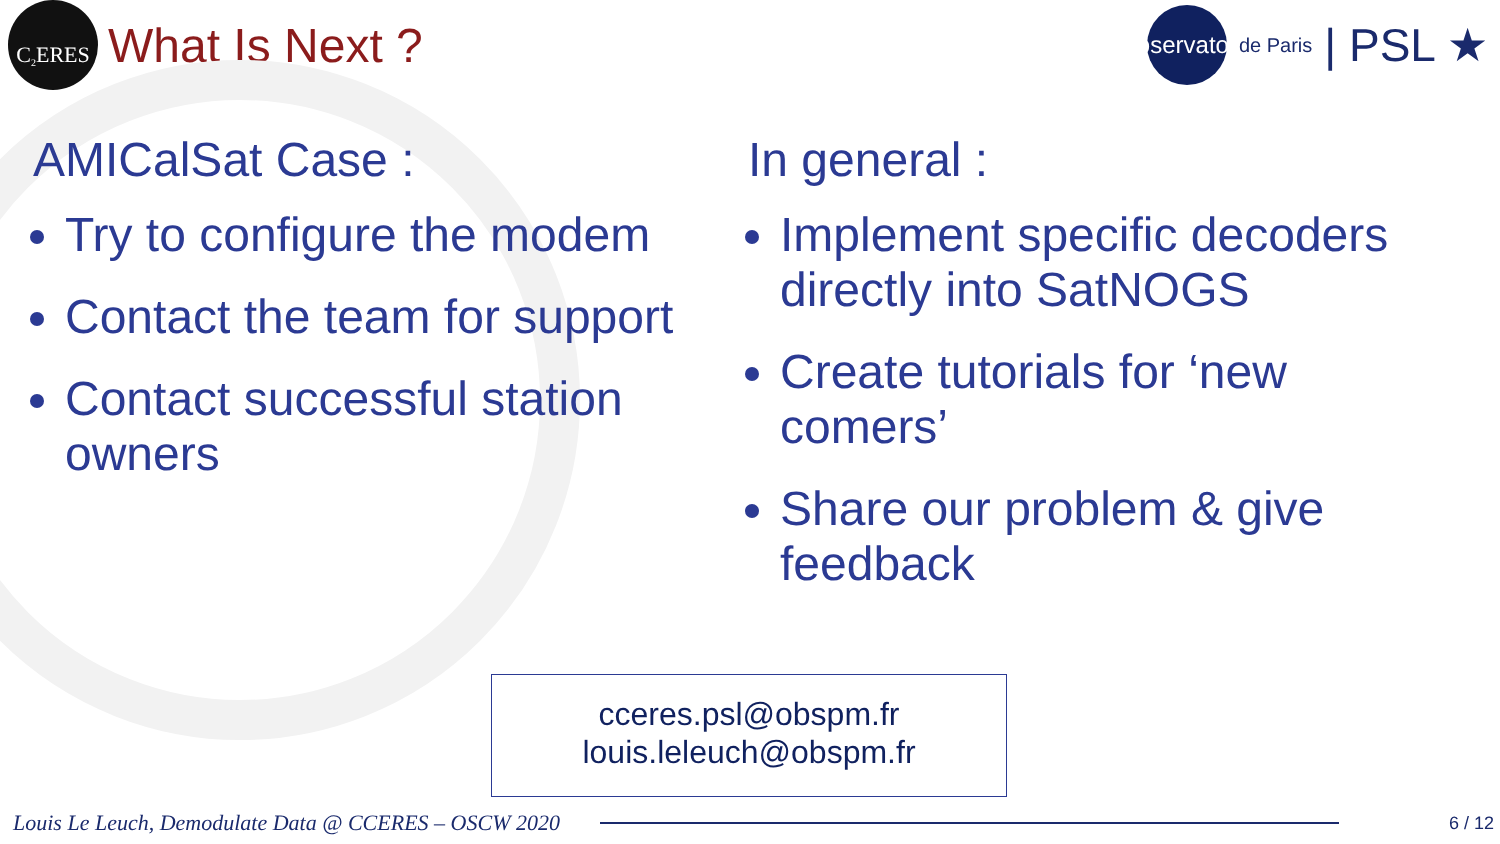C<sup>2</sup>ERES
What Is Next ?
Observatoire
de Paris | PSL ★
AMICalSat Case :
Try to configure the modem
Contact the team for support
Contact successful station owners
In general :
Implement specific decoders directly into SatNOGS
Create tutorials for ‘new comers’
Share our problem & give feedback
cceres.psl@obspm.fr
louis.leleuch@obspm.fr
Louis Le Leuch, Demodulate Data @ CCERES – OSCW 2020
6 / 12